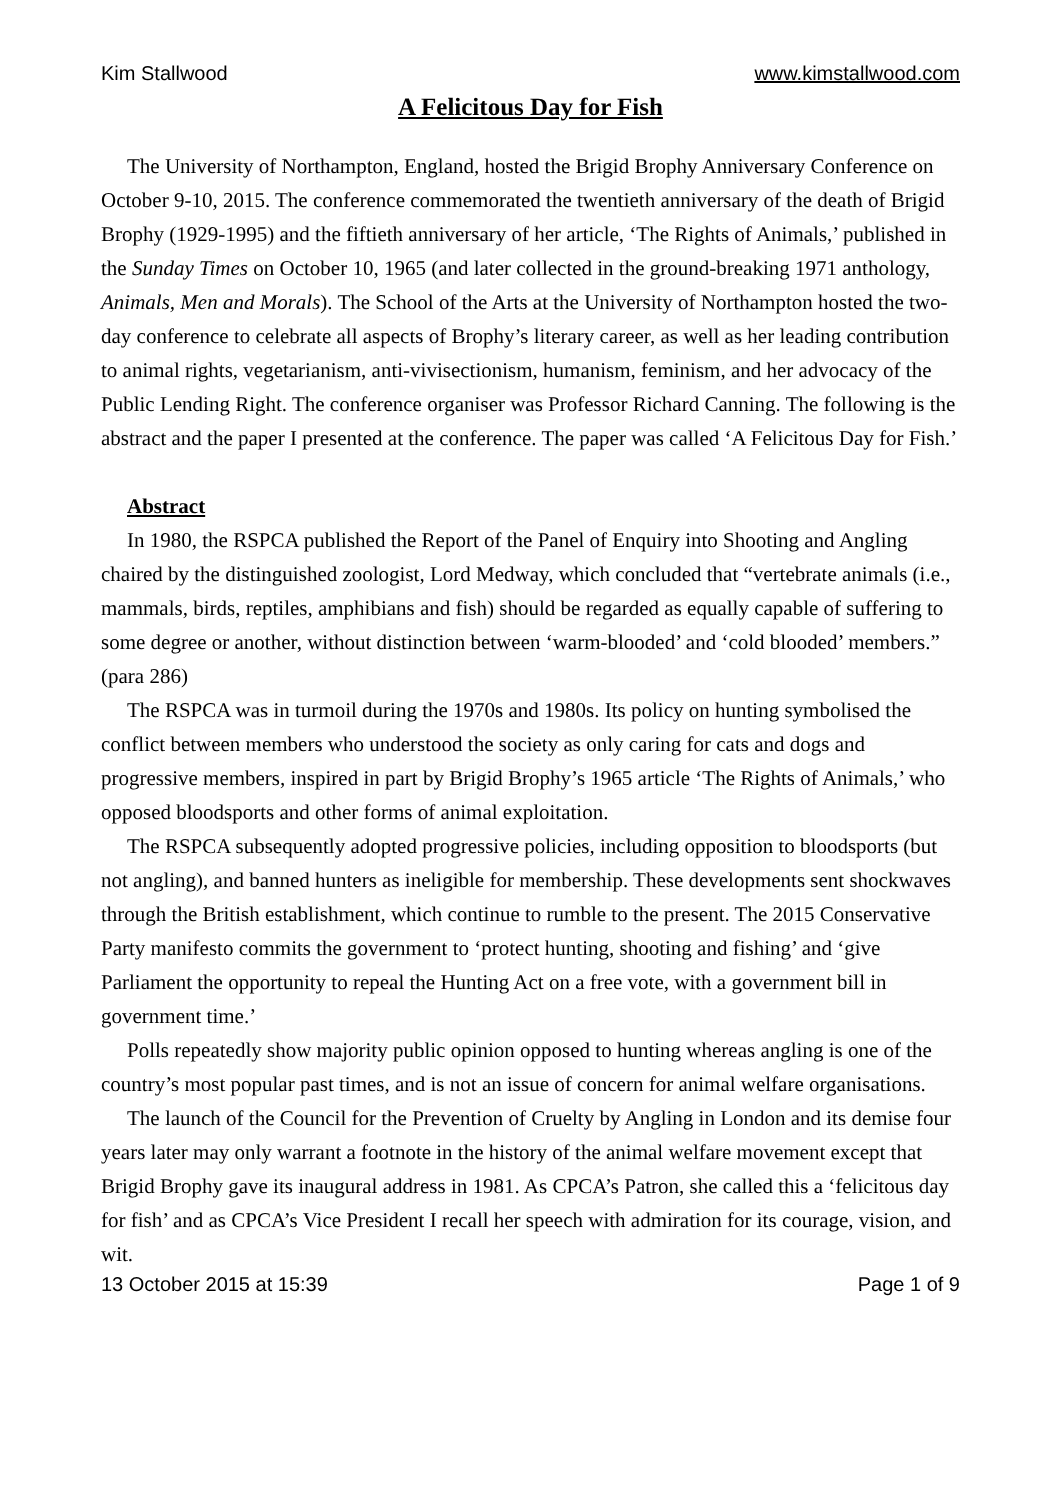Kim Stallwood www.kimstallwood.com
A Felicitous Day for Fish
The University of Northampton, England, hosted the Brigid Brophy Anniversary Conference on October 9-10, 2015. The conference commemorated the twentieth anniversary of the death of Brigid Brophy (1929-1995) and the fiftieth anniversary of her article, ‘The Rights of Animals,’ published in the Sunday Times on October 10, 1965 (and later collected in the ground-breaking 1971 anthology, Animals, Men and Morals). The School of the Arts at the University of Northampton hosted the two-day conference to celebrate all aspects of Brophy’s literary career, as well as her leading contribution to animal rights, vegetarianism, anti-vivisectionism, humanism, feminism, and her advocacy of the Public Lending Right. The conference organiser was Professor Richard Canning. The following is the abstract and the paper I presented at the conference. The paper was called ‘A Felicitous Day for Fish.’
Abstract
In 1980, the RSPCA published the Report of the Panel of Enquiry into Shooting and Angling chaired by the distinguished zoologist, Lord Medway, which concluded that “vertebrate animals (i.e., mammals, birds, reptiles, amphibians and fish) should be regarded as equally capable of suffering to some degree or another, without distinction between ‘warm-blooded’ and ‘cold blooded’ members.” (para 286)
The RSPCA was in turmoil during the 1970s and 1980s. Its policy on hunting symbolised the conflict between members who understood the society as only caring for cats and dogs and progressive members, inspired in part by Brigid Brophy’s 1965 article ‘The Rights of Animals,’ who opposed bloodsports and other forms of animal exploitation.
The RSPCA subsequently adopted progressive policies, including opposition to bloodsports (but not angling), and banned hunters as ineligible for membership. These developments sent shockwaves through the British establishment, which continue to rumble to the present. The 2015 Conservative Party manifesto commits the government to ‘protect hunting, shooting and fishing’ and ‘give Parliament the opportunity to repeal the Hunting Act on a free vote, with a government bill in government time.’
Polls repeatedly show majority public opinion opposed to hunting whereas angling is one of the country’s most popular past times, and is not an issue of concern for animal welfare organisations.
The launch of the Council for the Prevention of Cruelty by Angling in London and its demise four years later may only warrant a footnote in the history of the animal welfare movement except that Brigid Brophy gave its inaugural address in 1981. As CPCA’s Patron, she called this a ‘felicitous day for fish’ and as CPCA’s Vice President I recall her speech with admiration for its courage, vision, and wit.
13 October 2015 at 15:39 Page 1 of 9